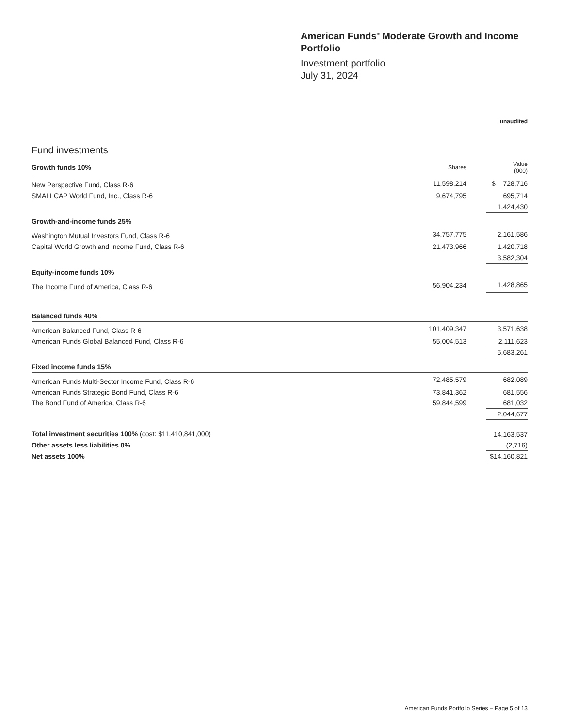American Funds<sup>®</sup> Moderate Growth and Income Portfolio
Investment portfolio
July 31, 2024
unaudited
Fund investments
| Growth funds 10% | Shares | | Value (000) |
| New Perspective Fund, Class R-6 | 11,598,214 | | $ 728,716 |
| SMALLCAP World Fund, Inc., Class R-6 | 9,674,795 | | 695,714 |
| | | | 1,424,430 |
| Growth-and-income funds 25% | | | |
| Washington Mutual Investors Fund, Class R-6 | 34,757,775 | | 2,161,586 |
| Capital World Growth and Income Fund, Class R-6 | 21,473,966 | | 1,420,718 |
| | | | 3,582,304 |
| Equity-income funds 10% | | | |
| The Income Fund of America, Class R-6 | 56,904,234 | | 1,428,865 |
| Balanced funds 40% | | | |
| American Balanced Fund, Class R-6 | 101,409,347 | | 3,571,638 |
| American Funds Global Balanced Fund, Class R-6 | 55,004,513 | | 2,111,623 |
| | | | 5,683,261 |
| Fixed income funds 15% | | | |
| American Funds Multi-Sector Income Fund, Class R-6 | 72,485,579 | | 682,089 |
| American Funds Strategic Bond Fund, Class R-6 | 73,841,362 | | 681,556 |
| The Bond Fund of America, Class R-6 | 59,844,599 | | 681,032 |
| | | | 2,044,677 |
| Total investment securities 100% (cost: $11,410,841,000) | | | 14,163,537 |
| Other assets less liabilities 0% | | | (2,716) |
| Net assets 100% | | | $14,160,821 |
American Funds Portfolio Series – Page 5 of 13